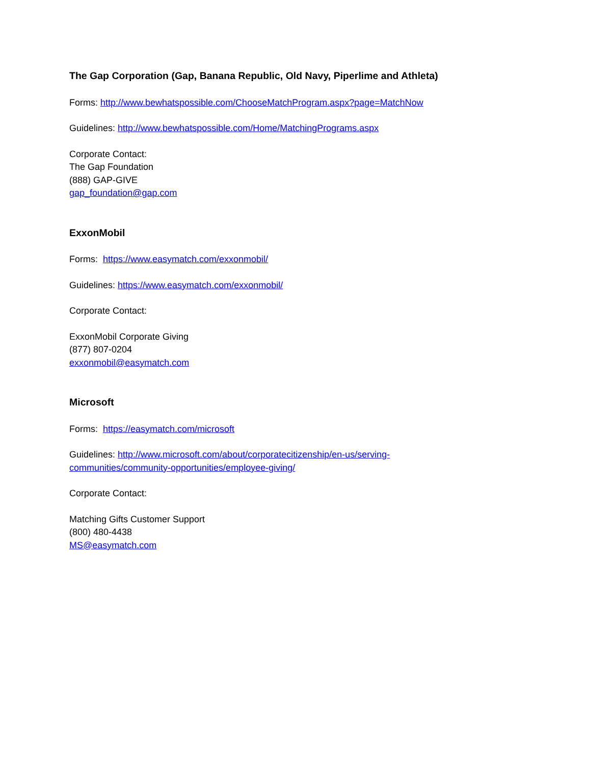The Gap Corporation (Gap, Banana Republic, Old Navy, Piperlime and Athleta)
Forms: http://www.bewhatspossible.com/ChooseMatchProgram.aspx?page=MatchNow
Guidelines: http://www.bewhatspossible.com/Home/MatchingPrograms.aspx
Corporate Contact:
The Gap Foundation
(888) GAP-GIVE
gap_foundation@gap.com
ExxonMobil
Forms: https://www.easymatch.com/exxonmobil/
Guidelines: https://www.easymatch.com/exxonmobil/
Corporate Contact:
ExxonMobil Corporate Giving
(877) 807-0204
exxonmobil@easymatch.com
Microsoft
Forms: https://easymatch.com/microsoft
Guidelines: http://www.microsoft.com/about/corporatecitizenship/en-us/serving-
communities/community-opportunities/employee-giving/
Corporate Contact:
Matching Gifts Customer Support
(800) 480-4438
MS@easymatch.com